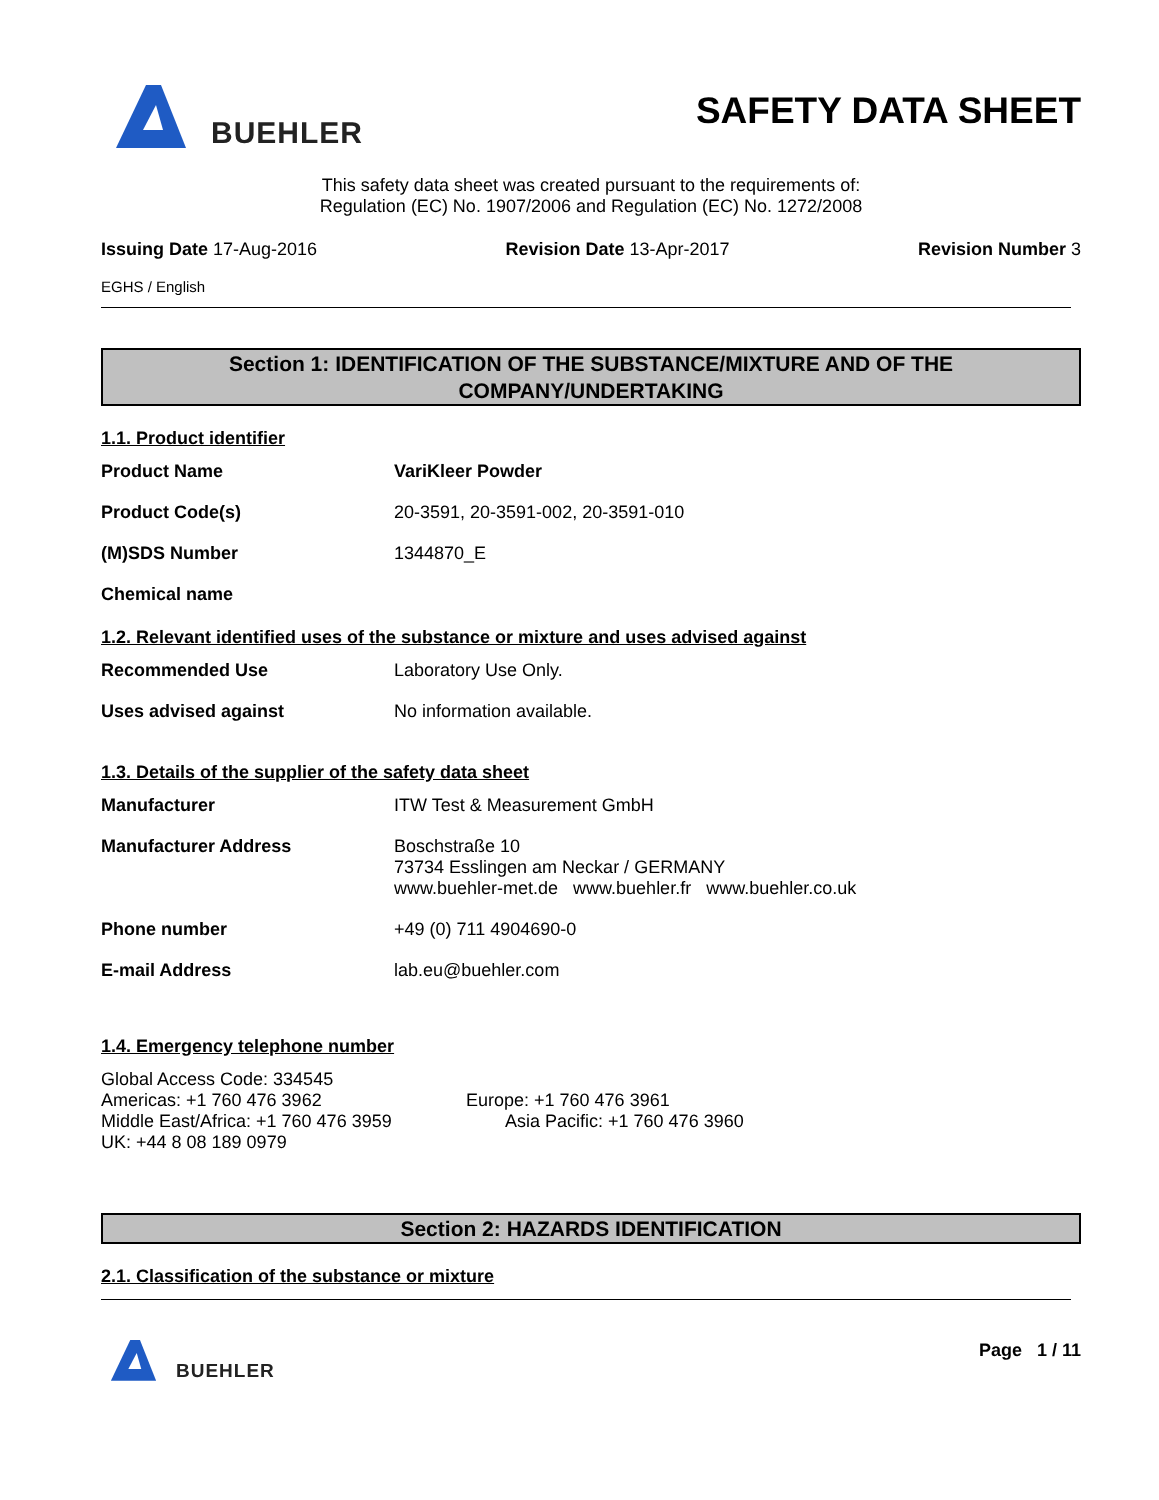BUEHLER
SAFETY DATA SHEET
This safety data sheet was created pursuant to the requirements of:
Regulation (EC) No. 1907/2006 and Regulation (EC) No. 1272/2008
Issuing Date 17-Aug-2016 Revision Date 13-Apr-2017 Revision Number 3
EGHS / English
Section 1: IDENTIFICATION OF THE SUBSTANCE/MIXTURE AND OF THE COMPANY/UNDERTAKING
1.1. Product identifier
Product Name VariKleer Powder
Product Code(s) 20-3591, 20-3591-002, 20-3591-010
(M)SDS Number 1344870_E
Chemical name
1.2. Relevant identified uses of the substance or mixture and uses advised against
Recommended Use Laboratory Use Only.
Uses advised against No information available.
1.3. Details of the supplier of the safety data sheet
Manufacturer ITW Test & Measurement GmbH
Manufacturer Address Boschstraße 10
73734 Esslingen am Neckar / GERMANY
www.buehler-met.de www.buehler.fr www.buehler.co.uk
Phone number +49 (0) 711 4904690-0
E-mail Address lab.eu@buehler.com
1.4. Emergency telephone number
Global Access Code: 334545
Americas: +1 760 476 3962 Europe: +1 760 476 3961
Middle East/Africa: +1 760 476 3959 Asia Pacific: +1 760 476 3960
UK: +44 8 08 189 0979
Section 2: HAZARDS IDENTIFICATION
2.1. Classification of the substance or mixture
BUEHLER Page 1 / 11